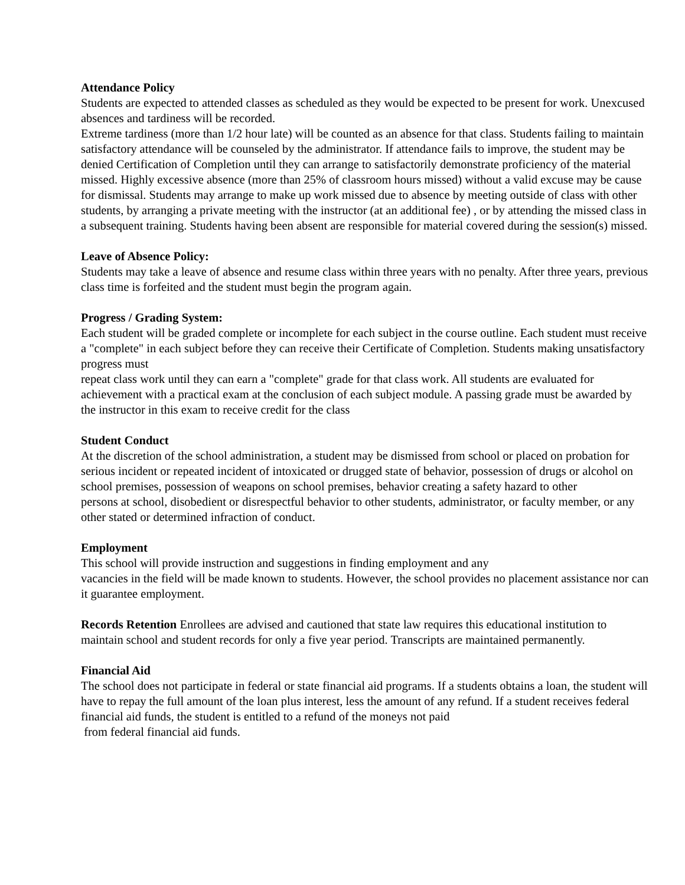Attendance Policy
Students are expected to attended classes as scheduled as they would be expected to be present for work. Unexcused absences and tardiness will be recorded.
Extreme tardiness (more than 1/2 hour late) will be counted as an absence for that class. Students failing to maintain satisfactory attendance will be counseled by the administrator. If attendance fails to improve, the student may be denied Certification of Completion until they can arrange to satisfactorily demonstrate proficiency of the material missed. Highly excessive absence (more than 25% of classroom hours missed) without a valid excuse may be cause for dismissal. Students may arrange to make up work missed due to absence by meeting outside of class with other students, by arranging a private meeting with the instructor (at an additional fee) , or by attending the missed class in a subsequent training. Students having been absent are responsible for material covered during the session(s) missed.
Leave of Absence Policy:
Students may take a leave of absence and resume class within three years with no penalty. After three years, previous class time is forfeited and the student must begin the program again.
Progress / Grading System:
Each student will be graded complete or incomplete for each subject in the course outline. Each student must receive a "complete" in each subject before they can receive their Certificate of Completion. Students making unsatisfactory progress must
repeat class work until they can earn a "complete" grade for that class work. All students are evaluated for achievement with a practical exam at the conclusion of each subject module. A passing grade must be awarded by the instructor in this exam to receive credit for the class
Student Conduct
At the discretion of the school administration, a student may be dismissed from school or placed on probation for serious incident or repeated incident of intoxicated or drugged state of behavior, possession of drugs or alcohol on school premises, possession of weapons on school premises, behavior creating a safety hazard to other
persons at school, disobedient or disrespectful behavior to other students, administrator, or faculty member, or any other stated or determined infraction of conduct.
Employment
This school will provide instruction and suggestions in finding employment and any
vacancies in the field will be made known to students. However, the school provides no placement assistance nor can it guarantee employment.
Records Retention Enrollees are advised and cautioned that state law requires this educational institution to maintain school and student records for only a five year period. Transcripts are maintained permanently.
Financial Aid
The school does not participate in federal or state financial aid programs. If a students obtains a loan, the student will have to repay the full amount of the loan plus interest, less the amount of any refund. If a student receives federal financial aid funds, the student is entitled to a refund of the moneys not paid
from federal financial aid funds.